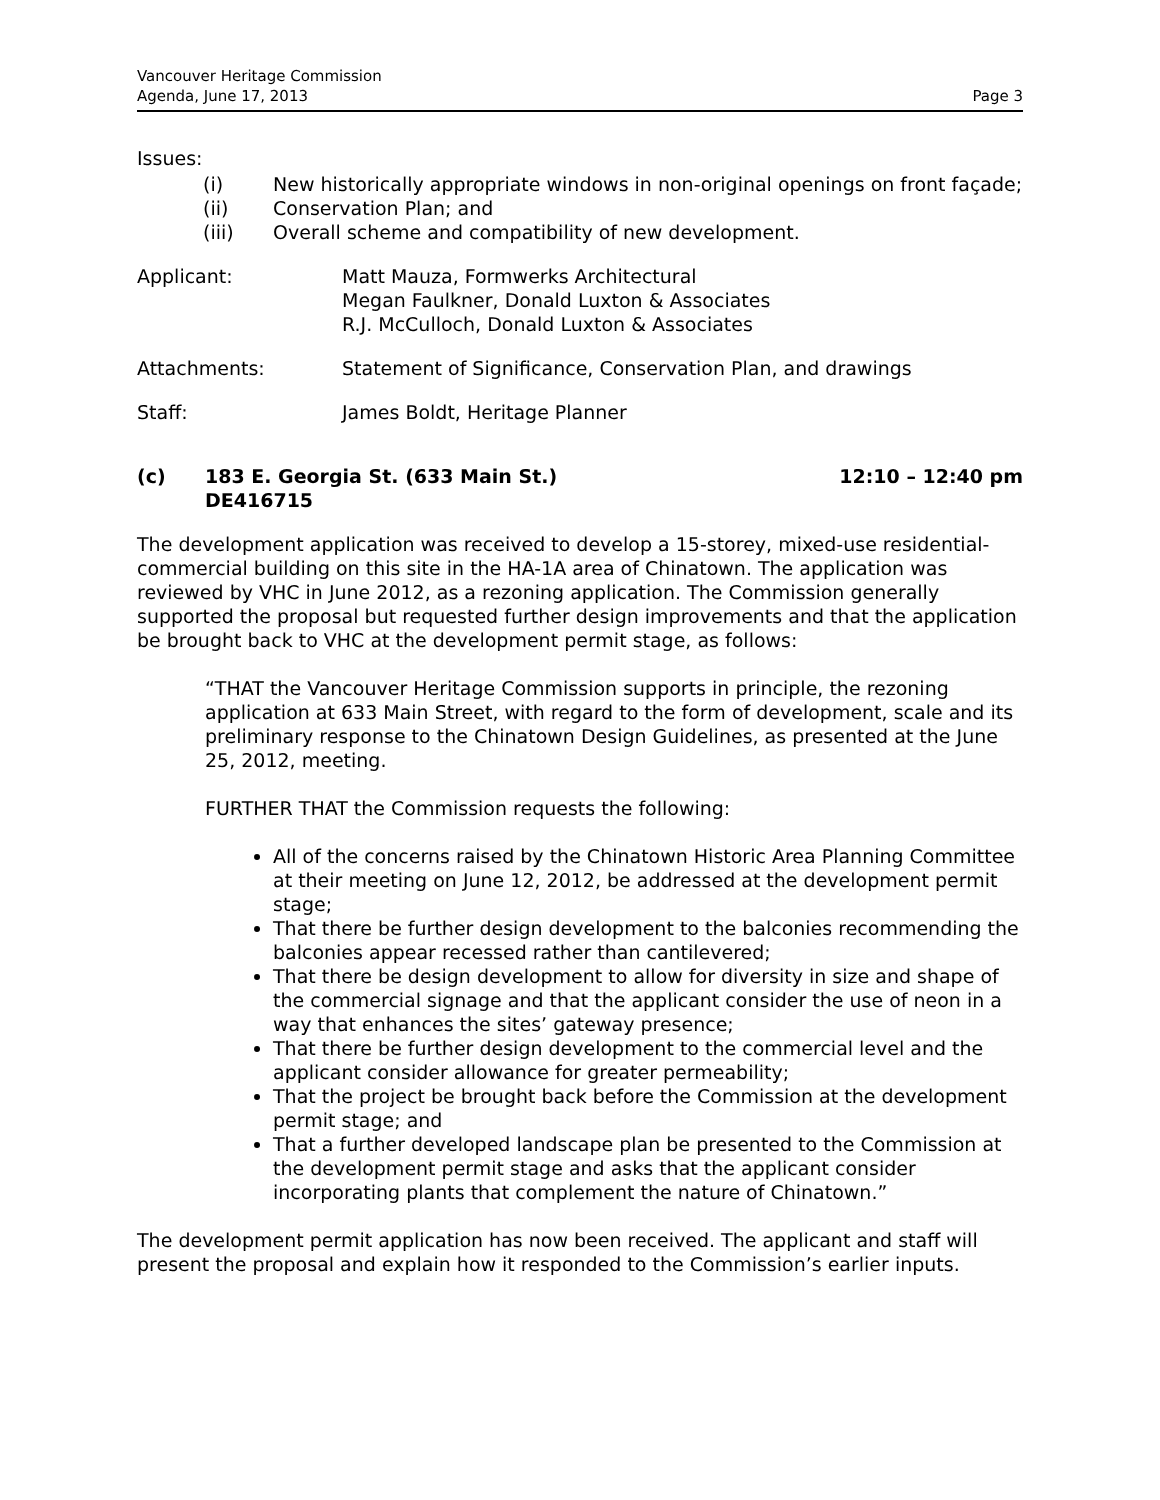Vancouver Heritage Commission
Agenda, June 17, 2013
Page 3
Issues:
(i) New historically appropriate windows in non-original openings on front façade;
(ii) Conservation Plan; and
(iii) Overall scheme and compatibility of new development.
Applicant: Matt Mauza, Formwerks Architectural
Megan Faulkner, Donald Luxton & Associates
R.J. McCulloch, Donald Luxton & Associates
Attachments: Statement of Significance, Conservation Plan, and drawings
Staff: James Boldt, Heritage Planner
(c) 183 E. Georgia St. (633 Main St.)
DE416715
12:10 – 12:40 pm
The development application was received to develop a 15-storey, mixed-use residential-commercial building on this site in the HA-1A area of Chinatown. The application was reviewed by VHC in June 2012, as a rezoning application. The Commission generally supported the proposal but requested further design improvements and that the application be brought back to VHC at the development permit stage, as follows:
“THAT the Vancouver Heritage Commission supports in principle, the rezoning application at 633 Main Street, with regard to the form of development, scale and its preliminary response to the Chinatown Design Guidelines, as presented at the June 25, 2012, meeting.
FURTHER THAT the Commission requests the following:
All of the concerns raised by the Chinatown Historic Area Planning Committee at their meeting on June 12, 2012, be addressed at the development permit stage;
That there be further design development to the balconies recommending the balconies appear recessed rather than cantilevered;
That there be design development to allow for diversity in size and shape of the commercial signage and that the applicant consider the use of neon in a way that enhances the sites’ gateway presence;
That there be further design development to the commercial level and the applicant consider allowance for greater permeability;
That the project be brought back before the Commission at the development permit stage; and
That a further developed landscape plan be presented to the Commission at the development permit stage and asks that the applicant consider incorporating plants that complement the nature of Chinatown.”
The development permit application has now been received. The applicant and staff will present the proposal and explain how it responded to the Commission’s earlier inputs.